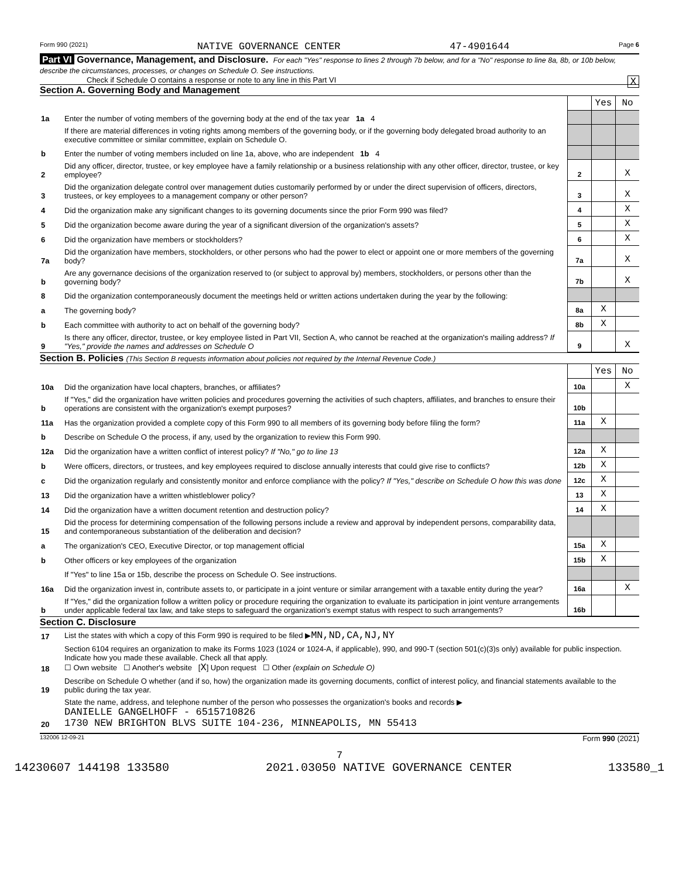Form 990 (2021) NATIVE GOVERNANCE CENTER 47-4901644 Page 6
Part VI Governance, Management, and Disclosure. For each "Yes" response to lines 2 through 7b below, and for a "No" response to line 8a, 8b, or 10b below, describe the circumstances, processes, or changes on Schedule O. See instructions.
Check if Schedule O contains a response or note to any line in this Part VI X
Section A. Governing Body and Management
| | | | Yes | No |
| 1a | Enter the number of voting members of the governing body at the end of the tax year 1a 4 | | | |
| | If there are material differences in voting rights among members of the governing body, or if the governing body delegated broad authority to an executive committee or similar committee, explain on Schedule O. | | | |
| b | Enter the number of voting members included on line 1a, above, who are independent 1b 4 | | | |
| 2 | Did any officer, director, trustee, or key employee have a family relationship or a business relationship with any other officer, director, trustee, or key employee? | 2 | | X |
| 3 | Did the organization delegate control over management duties customarily performed by or under the direct supervision of officers, directors, trustees, or key employees to a management company or other person? | 3 | | X |
| 4 | Did the organization make any significant changes to its governing documents since the prior Form 990 was filed? | 4 | | X |
| 5 | Did the organization become aware during the year of a significant diversion of the organization's assets? | 5 | | X |
| 6 | Did the organization have members or stockholders? | 6 | | X |
| 7a | Did the organization have members, stockholders, or other persons who had the power to elect or appoint one or more members of the governing body? | 7a | | X |
| b | Are any governance decisions of the organization reserved to (or subject to approval by) members, stockholders, or persons other than the governing body? | 7b | | X |
| 8 | Did the organization contemporaneously document the meetings held or written actions undertaken during the year by the following: | | | |
| a | The governing body? | 8a | X | |
| b | Each committee with authority to act on behalf of the governing body? | 8b | X | |
| 9 | Is there any officer, director, trustee, or key employee listed in Part VII, Section A, who cannot be reached at the organization's mailing address? If "Yes," provide the names and addresses on Schedule O | 9 | | X |
Section B. Policies (This Section B requests information about policies not required by the Internal Revenue Code.)
| | | | Yes | No |
| 10a | Did the organization have local chapters, branches, or affiliates? | 10a | | X |
| b | If "Yes," did the organization have written policies and procedures governing the activities of such chapters, affiliates, and branches to ensure their operations are consistent with the organization's exempt purposes? | 10b | | |
| 11a | Has the organization provided a complete copy of this Form 990 to all members of its governing body before filing the form? | 11a | X | |
| b | Describe on Schedule O the process, if any, used by the organization to review this Form 990. | | | |
| 12a | Did the organization have a written conflict of interest policy? If "No," go to line 13 | 12a | X | |
| b | Were officers, directors, or trustees, and key employees required to disclose annually interests that could give rise to conflicts? | 12b | X | |
| c | Did the organization regularly and consistently monitor and enforce compliance with the policy? If "Yes," describe on Schedule O how this was done | 12c | X | |
| 13 | Did the organization have a written whistleblower policy? | 13 | X | |
| 14 | Did the organization have a written document retention and destruction policy? | 14 | X | |
| 15 | Did the process for determining compensation of the following persons include a review and approval by independent persons, comparability data, and contemporaneous substantiation of the deliberation and decision? | | | |
| a | The organization's CEO, Executive Director, or top management official | 15a | X | |
| b | Other officers or key employees of the organization | 15b | X | |
| | If "Yes" to line 15a or 15b, describe the process on Schedule O. See instructions. | | | |
| 16a | Did the organization invest in, contribute assets to, or participate in a joint venture or similar arrangement with a taxable entity during the year? | 16a | | X |
| b | If "Yes," did the organization follow a written policy or procedure requiring the organization to evaluate its participation in joint venture arrangements under applicable federal tax law, and take steps to safeguard the organization's exempt status with respect to such arrangements? | 16b | | |
Section C. Disclosure
| 17 | List the states with which a copy of this Form 990 is required to be filed ▶ MN,ND,CA,NJ,NY |
| 18 | Section 6104 requires an organization to make its Forms 1023 (1024 or 1024-A, if applicable), 990, and 990-T (section 501(c)(3)s only) available for public inspection. Indicate how you made these available. Check all that apply. ☐ Own website ☐ Another's website [ X ] Upon request ☐ Other (explain on Schedule O) |
| 19 | Describe on Schedule O whether (and if so, how) the organization made its governing documents, conflict of interest policy, and financial statements available to the public during the tax year. |
| 20 | State the name, address, and telephone number of the person who possesses the organization's books and records ▶ DANIELLE GANGELHOFF - 6515710826 1730 NEW BRIGHTON BLVS SUITE 104-236, MINNEAPOLIS, MN 55413 |
132006 12-09-21 Form 990 (2021)
7
14230607 144198 133580 2021.03050 NATIVE GOVERNANCE CENTER 133580_1